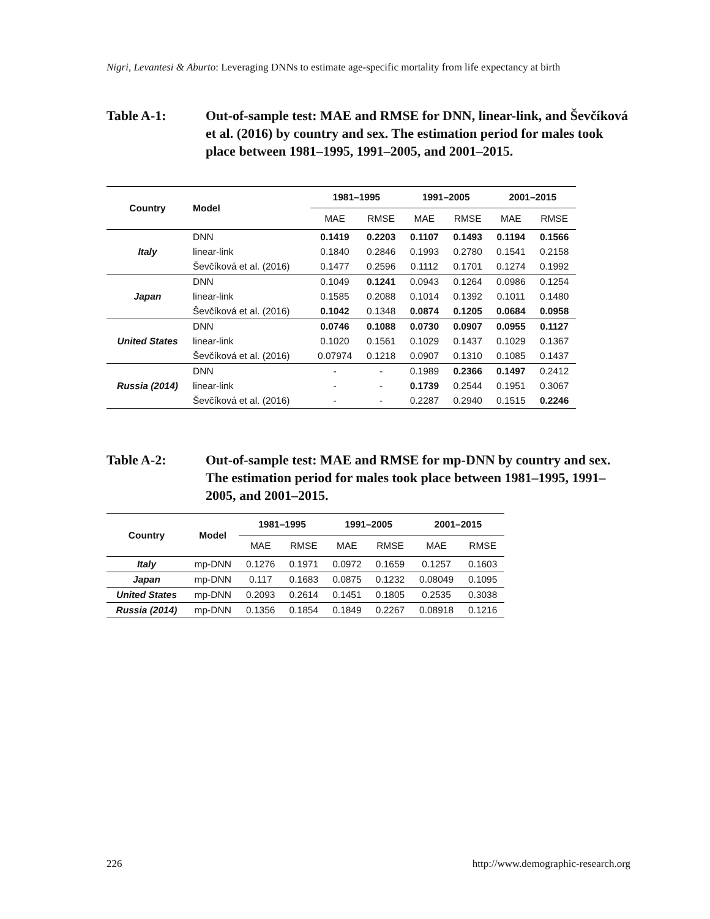Nigri, Levantesi & Aburto: Leveraging DNNs to estimate age-specific mortality from life expectancy at birth
Table A-1: Out-of-sample test: MAE and RMSE for DNN, linear-link, and Ševčíková et al. (2016) by country and sex. The estimation period for males took place between 1981–1995, 1991–2005, and 2001–2015.
| Country | Model | 1981–1995 | | 1991–2005 | | 2001–2015 | |
| --- | --- | --- | --- | --- | --- | --- | --- |
| | | MAE | RMSE | MAE | RMSE | MAE | RMSE |
| Italy | DNN | 0.1419 | 0.2203 | 0.1107 | 0.1493 | 0.1194 | 0.1566 |
| | linear-link | 0.1840 | 0.2846 | 0.1993 | 0.2780 | 0.1541 | 0.2158 |
| | Ševčíková et al. (2016) | 0.1477 | 0.2596 | 0.1112 | 0.1701 | 0.1274 | 0.1992 |
| Japan | DNN | 0.1049 | 0.1241 | 0.0943 | 0.1264 | 0.0986 | 0.1254 |
| | linear-link | 0.1585 | 0.2088 | 0.1014 | 0.1392 | 0.1011 | 0.1480 |
| | Ševčíková et al. (2016) | 0.1042 | 0.1348 | 0.0874 | 0.1205 | 0.0684 | 0.0958 |
| United States | DNN | 0.0746 | 0.1088 | 0.0730 | 0.0907 | 0.0955 | 0.1127 |
| | linear-link | 0.1020 | 0.1561 | 0.1029 | 0.1437 | 0.1029 | 0.1367 |
| | Ševčíková et al. (2016) | 0.07974 | 0.1218 | 0.0907 | 0.1310 | 0.1085 | 0.1437 |
| Russia (2014) | DNN | - | - | 0.1989 | 0.2366 | 0.1497 | 0.2412 |
| | linear-link | - | - | 0.1739 | 0.2544 | 0.1951 | 0.3067 |
| | Ševčíková et al. (2016) | - | - | 0.2287 | 0.2940 | 0.1515 | 0.2246 |
Table A-2: Out-of-sample test: MAE and RMSE for mp-DNN by country and sex. The estimation period for males took place between 1981–1995, 1991–2005, and 2001–2015.
| Country | Model | 1981–1995 | | 1991–2005 | | 2001–2015 | |
| --- | --- | --- | --- | --- | --- | --- | --- |
| | | MAE | RMSE | MAE | RMSE | MAE | RMSE |
| Italy | mp-DNN | 0.1276 | 0.1971 | 0.0972 | 0.1659 | 0.1257 | 0.1603 |
| Japan | mp-DNN | 0.117 | 0.1683 | 0.0875 | 0.1232 | 0.08049 | 0.1095 |
| United States | mp-DNN | 0.2093 | 0.2614 | 0.1451 | 0.1805 | 0.2535 | 0.3038 |
| Russia (2014) | mp-DNN | 0.1356 | 0.1854 | 0.1849 | 0.2267 | 0.08918 | 0.1216 |
226
http://www.demographic-research.org